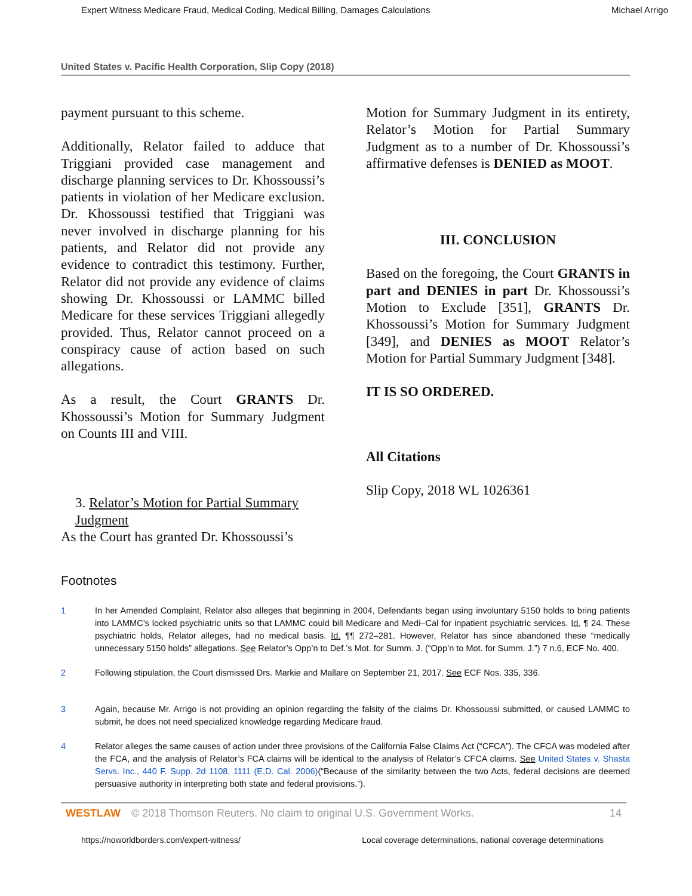Expert Witness Medicare Fraud, Medical Coding, Medical Billing, Damages Calculations Michael Arrigo
United States v. Pacific Health Corporation, Slip Copy (2018)
payment pursuant to this scheme.
Additionally, Relator failed to adduce that Triggiani provided case management and discharge planning services to Dr. Khossoussi’s patients in violation of her Medicare exclusion. Dr. Khossoussi testified that Triggiani was never involved in discharge planning for his patients, and Relator did not provide any evidence to contradict this testimony. Further, Relator did not provide any evidence of claims showing Dr. Khossoussi or LAMMC billed Medicare for these services Triggiani allegedly provided. Thus, Relator cannot proceed on a conspiracy cause of action based on such allegations.
As a result, the Court GRANTS Dr. Khossoussi’s Motion for Summary Judgment on Counts III and VIII.
3. Relator’s Motion for Partial Summary Judgment
As the Court has granted Dr. Khossoussi’s
Motion for Summary Judgment in its entirety, Relator’s Motion for Partial Summary Judgment as to a number of Dr. Khossoussi’s affirmative defenses is DENIED as MOOT.
III. CONCLUSION
Based on the foregoing, the Court GRANTS in part and DENIES in part Dr. Khossoussi’s Motion to Exclude [351], GRANTS Dr. Khossoussi’s Motion for Summary Judgment [349], and DENIES as MOOT Relator’s Motion for Partial Summary Judgment [348].
IT IS SO ORDERED.
All Citations
Slip Copy, 2018 WL 1026361
Footnotes
1 In her Amended Complaint, Relator also alleges that beginning in 2004, Defendants began using involuntary 5150 holds to bring patients into LAMMC’s locked psychiatric units so that LAMMC could bill Medicare and Medi–Cal for inpatient psychiatric services. Id. ¶ 24. These psychiatric holds, Relator alleges, had no medical basis. Id. ¶¶ 272–281. However, Relator has since abandoned these “medically unnecessary 5150 holds” allegations. See Relator’s Opp’n to Def.’s Mot. for Summ. J. (“Opp’n to Mot. for Summ. J.”) 7 n.6, ECF No. 400.
2 Following stipulation, the Court dismissed Drs. Markie and Mallare on September 21, 2017. See ECF Nos. 335, 336.
3 Again, because Mr. Arrigo is not providing an opinion regarding the falsity of the claims Dr. Khossoussi submitted, or caused LAMMC to submit, he does not need specialized knowledge regarding Medicare fraud.
4 Relator alleges the same causes of action under three provisions of the California False Claims Act (“CFCA”). The CFCA was modeled after the FCA, and the analysis of Relator’s FCA claims will be identical to the analysis of Relator’s CFCA claims. See United States v. Shasta Servs. Inc., 440 F. Supp. 2d 1108, 1111 (E.D. Cal. 2006)(“Because of the similarity between the two Acts, federal decisions are deemed persuasive authority in interpreting both state and federal provisions.”).
WESTLAW © 2018 Thomson Reuters. No claim to original U.S. Government Works. 14
https://noworldborders.com/expert-witness/ Local coverage determinations, national coverage determinations